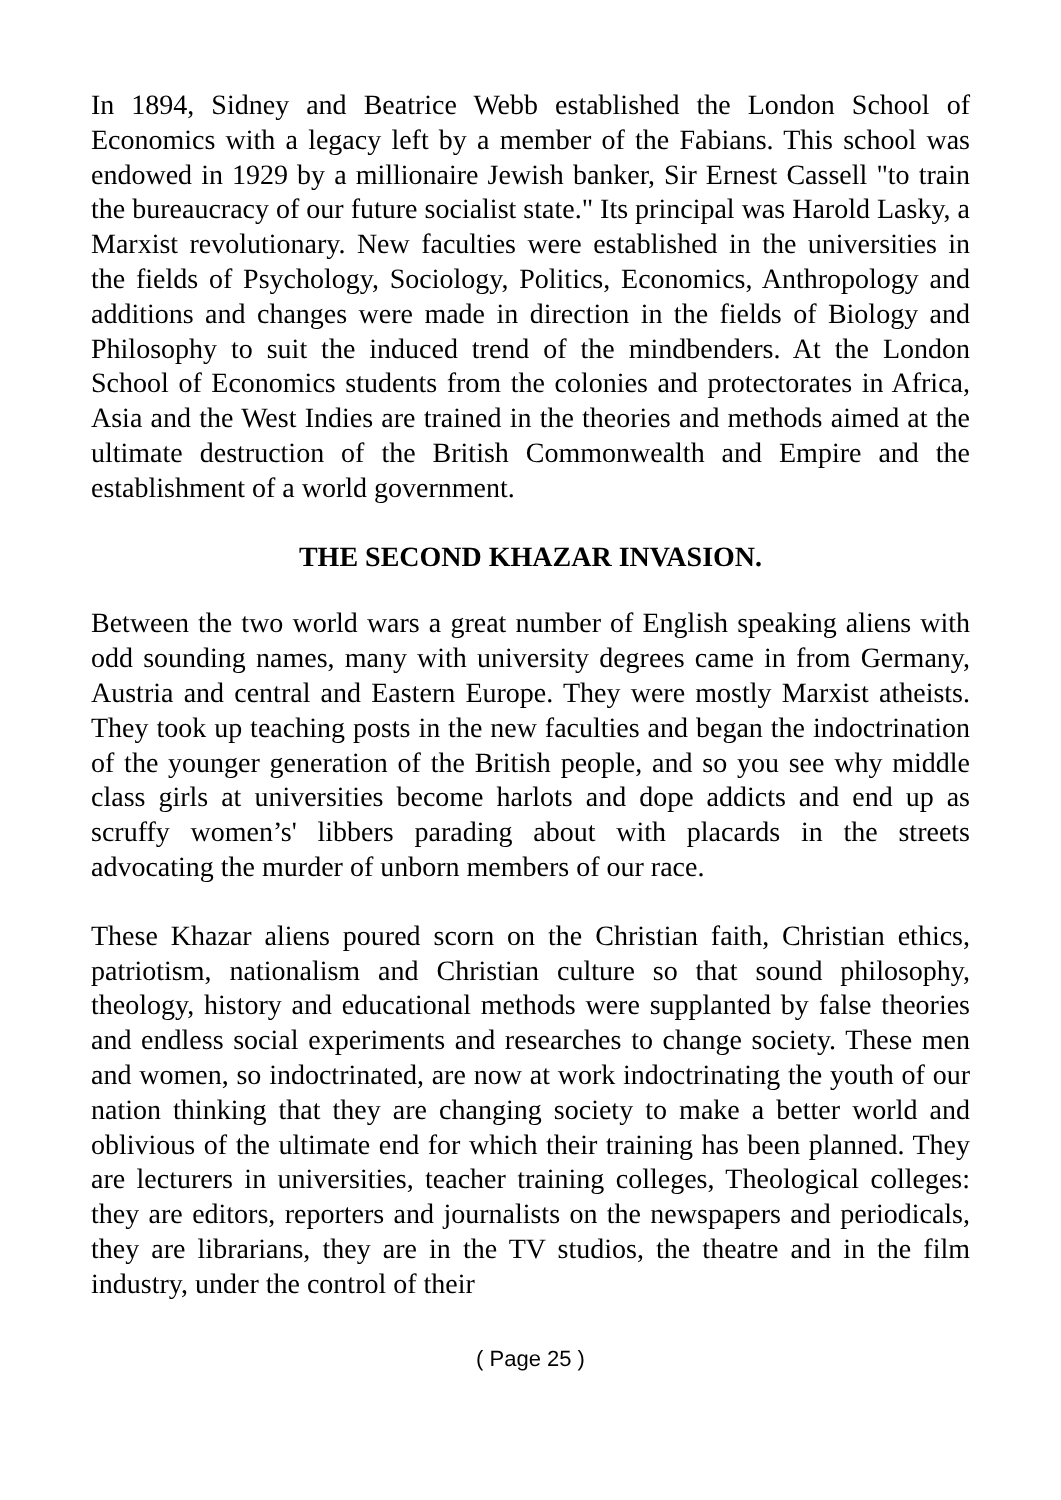In 1894, Sidney and Beatrice Webb established the London School of Economics with a legacy left by a member of the Fabians. This school was endowed in 1929 by a millionaire Jewish banker, Sir Ernest Cassell "to train the bureaucracy of our future socialist state." Its principal was Harold Lasky, a Marxist revolutionary. New faculties were established in the universities in the fields of Psychology, Sociology, Politics, Economics, Anthropology and additions and changes were made in direction in the fields of Biology and Philosophy to suit the induced trend of the mindbenders. At the London School of Economics students from the colonies and protectorates in Africa, Asia and the West Indies are trained in the theories and methods aimed at the ultimate destruction of the British Commonwealth and Empire and the establishment of a world government.
THE SECOND KHAZAR INVASION.
Between the two world wars a great number of English speaking aliens with odd sounding names, many with university degrees came in from Germany, Austria and central and Eastern Europe. They were mostly Marxist atheists. They took up teaching posts in the new faculties and began the indoctrination of the younger generation of the British people, and so you see why middle class girls at universities become harlots and dope addicts and end up as scruffy women’s' libbers parading about with placards in the streets advocating the murder of unborn members of our race.
These Khazar aliens poured scorn on the Christian faith, Christian ethics, patriotism, nationalism and Christian culture so that sound philosophy, theology, history and educational methods were supplanted by false theories and endless social experiments and researches to change society. These men and women, so indoctrinated, are now at work indoctrinating the youth of our nation thinking that they are changing society to make a better world and oblivious of the ultimate end for which their training has been planned. They are lecturers in universities, teacher training colleges, Theological colleges: they are editors, reporters and journalists on the newspapers and periodicals, they are librarians, they are in the TV studios, the theatre and in the film industry, under the control of their
( Page 25 )